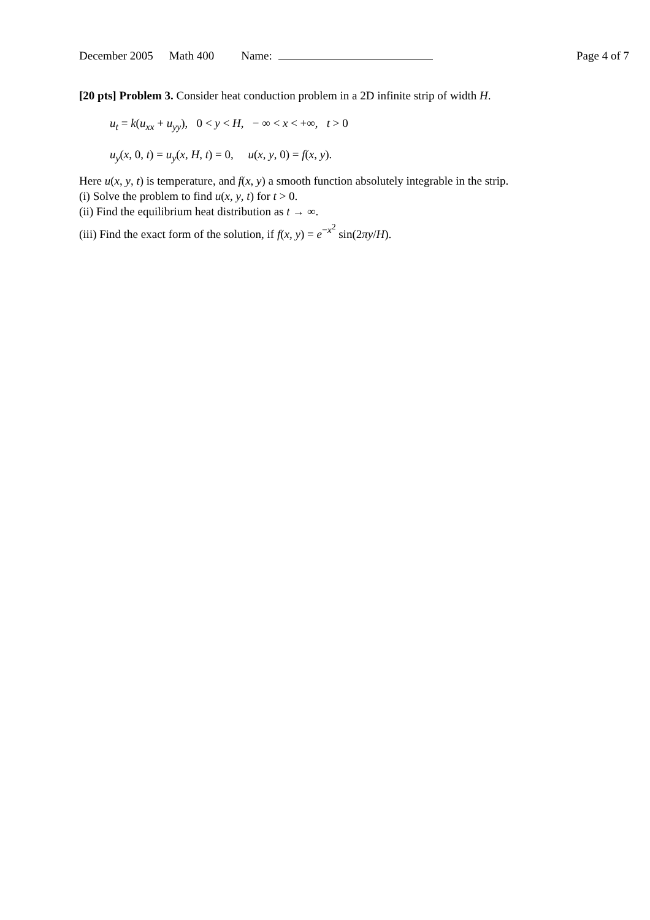December 2005 Math 400 Name: Page 4 of 7
[20 pts] Problem 3. Consider heat conduction problem in a 2D infinite strip of width H.
u<sub>t</sub> = k(u<sub>xx</sub> + u<sub>yy</sub>), 0 < y < H, − ∞ < x < +∞, t > 0
u<sub>y</sub>(x, 0, t) = u<sub>y</sub>(x, H, t) = 0, u(x, y, 0) = f(x, y).
Here u(x, y, t) is temperature, and f(x, y) a smooth function absolutely integrable in the strip.
(i) Solve the problem to find u(x, y, t) for t > 0.
(ii) Find the equilibrium heat distribution as t → ∞.
(iii) Find the exact form of the solution, if f(x, y) = e<sup>−x<sup>2</sup></sup> sin(2πy/H).